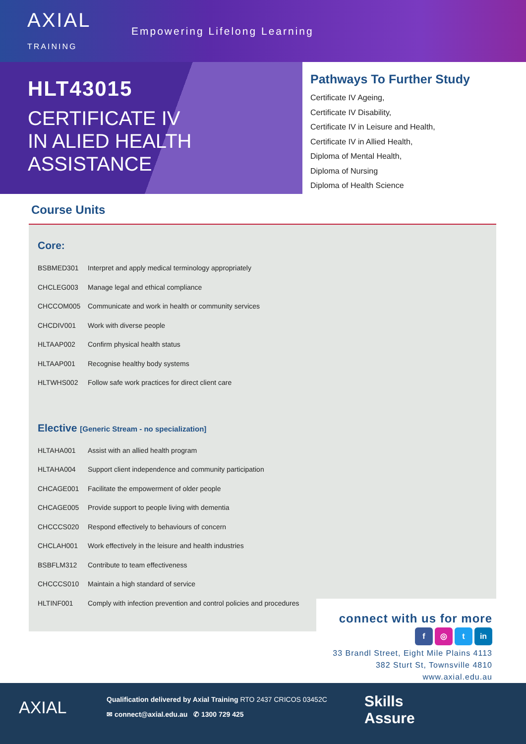AXIAL
TRAINING
Empowering Lifelong Learning
HLT43015
CERTIFICATE IV
IN ALIED HEALTH
ASSISTANCE
Pathways To Further Study
Certificate IV Ageing,
Certificate IV Disability,
Certificate IV in Leisure and Health,
Certificate IV in Allied Health,
Diploma of Mental Health,
Diploma of Nursing
Diploma of Health Science
Course Units
Core:
| BSBMED301 | Interpret and apply medical terminology appropriately |
| CHCLEG003 | Manage legal and ethical compliance |
| CHCCOM005 | Communicate and work in health or community services |
| CHCDIV001 | Work with diverse people |
| HLTAAP002 | Confirm physical health status |
| HLTAAP001 | Recognise healthy body systems |
| HLTWHS002 | Follow safe work practices for direct client care |
Elective [Generic Stream - no specialization]
| HLTAHA001 | Assist with an allied health program |
| HLTAHA004 | Support client independence and community participation |
| CHCAGE001 | Facilitate the empowerment of older people |
| CHCAGE005 | Provide support to people living with dementia |
| CHCCCS020 | Respond effectively to behaviours of concern |
| CHCLAH001 | Work effectively in the leisure and health industries |
| BSBFLM312 | Contribute to team effectiveness |
| CHCCCS010 | Maintain a high standard of service |
| HLTINF001 | Comply with infection prevention and control policies and procedures |
connect with us for more
f ◎ t in
33 Brandl Street, Eight Mile Plains 4113
382 Sturt St, Townsville 4810
www.axial.edu.au
AXIAL
Qualification delivered by Axial Training RTO 2437 CRICOS 03452C
✉ connect@axial.edu.au ✆ 1300 729 425
Skills
Assure